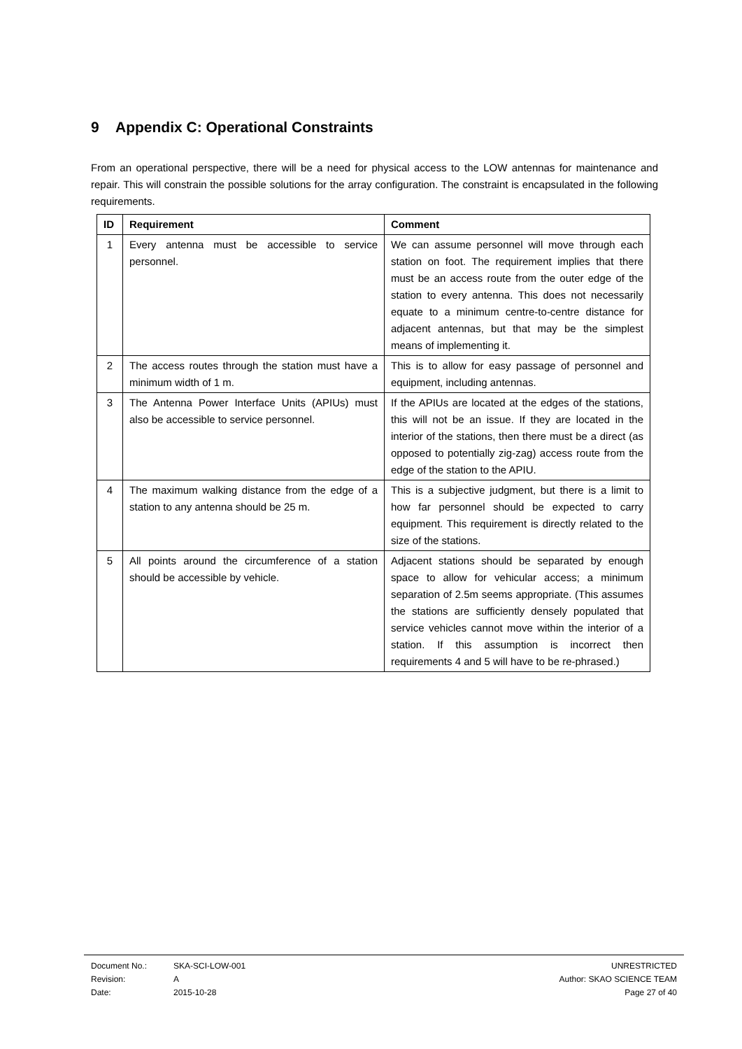9 Appendix C: Operational Constraints
From an operational perspective, there will be a need for physical access to the LOW antennas for maintenance and repair. This will constrain the possible solutions for the array configuration. The constraint is encapsulated in the following requirements.
| ID | Requirement | Comment |
| --- | --- | --- |
| 1 | Every antenna must be accessible to service personnel. | We can assume personnel will move through each station on foot. The requirement implies that there must be an access route from the outer edge of the station to every antenna. This does not necessarily equate to a minimum centre-to-centre distance for adjacent antennas, but that may be the simplest means of implementing it. |
| 2 | The access routes through the station must have a minimum width of 1 m. | This is to allow for easy passage of personnel and equipment, including antennas. |
| 3 | The Antenna Power Interface Units (APIUs) must also be accessible to service personnel. | If the APIUs are located at the edges of the stations, this will not be an issue. If they are located in the interior of the stations, then there must be a direct (as opposed to potentially zig-zag) access route from the edge of the station to the APIU. |
| 4 | The maximum walking distance from the edge of a station to any antenna should be 25 m. | This is a subjective judgment, but there is a limit to how far personnel should be expected to carry equipment. This requirement is directly related to the size of the stations. |
| 5 | All points around the circumference of a station should be accessible by vehicle. | Adjacent stations should be separated by enough space to allow for vehicular access; a minimum separation of 2.5m seems appropriate. (This assumes the stations are sufficiently densely populated that service vehicles cannot move within the interior of a station. If this assumption is incorrect then requirements 4 and 5 will have to be re-phrased.) |
Document No.: SKA-SCI-LOW-001
Revision: A
Date: 2015-10-28
UNRESTRICTED
Author: SKAO SCIENCE TEAM
Page 27 of 40